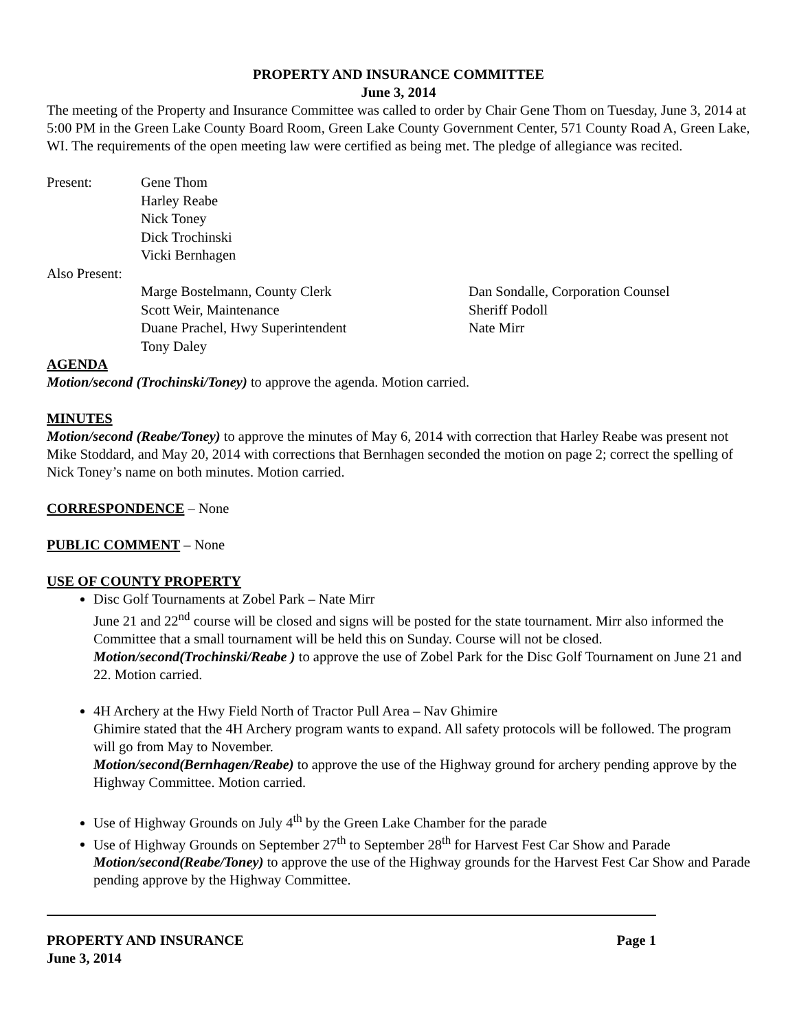PROPERTY AND INSURANCE COMMITTEE
June 3, 2014
The meeting of the Property and Insurance Committee was called to order by Chair Gene Thom on Tuesday, June 3, 2014 at 5:00 PM in the Green Lake County Board Room, Green Lake County Government Center, 571 County Road A, Green Lake, WI. The requirements of the open meeting law were certified as being met. The pledge of allegiance was recited.
| Present: | Gene Thom | |
| | Harley Reabe | |
| | Nick Toney | |
| | Dick Trochinski | |
| | Vicki Bernhagen | |
| Also Present: | | |
| | Marge Bostelmann, County Clerk | Dan Sondalle, Corporation Counsel |
| | Scott Weir, Maintenance | Sheriff Podoll |
| | Duane Prachel, Hwy Superintendent | Nate Mirr |
| | Tony Daley | |
AGENDA
Motion/second (Trochinski/Toney) to approve the agenda. Motion carried.
MINUTES
Motion/second (Reabe/Toney) to approve the minutes of May 6, 2014 with correction that Harley Reabe was present not Mike Stoddard, and May 20, 2014 with corrections that Bernhagen seconded the motion on page 2; correct the spelling of Nick Toney’s name on both minutes. Motion carried.
CORRESPONDENCE – None
PUBLIC COMMENT – None
USE OF COUNTY PROPERTY
Disc Golf Tournaments at Zobel Park – Nate Mirr
June 21 and 22<sup>nd</sup> course will be closed and signs will be posted for the state tournament. Mirr also informed the Committee that a small tournament will be held this on Sunday. Course will not be closed. Motion/second(Trochinski/Reabe ) to approve the use of Zobel Park for the Disc Golf Tournament on June 21 and 22. Motion carried.
4H Archery at the Hwy Field North of Tractor Pull Area – Nav Ghimire
Ghimire stated that the 4H Archery program wants to expand. All safety protocols will be followed. The program will go from May to November.
Motion/second(Bernhagen/Reabe) to approve the use of the Highway ground for archery pending approve by the Highway Committee. Motion carried.
Use of Highway Grounds on July 4<sup>th</sup> by the Green Lake Chamber for the parade
Use of Highway Grounds on September 27<sup>th</sup> to September 28<sup>th</sup> for Harvest Fest Car Show and Parade Motion/second(Reabe/Toney) to approve the use of the Highway grounds for the Harvest Fest Car Show and Parade pending approve by the Highway Committee.
PROPERTY AND INSURANCE Page 1
June 3, 2014